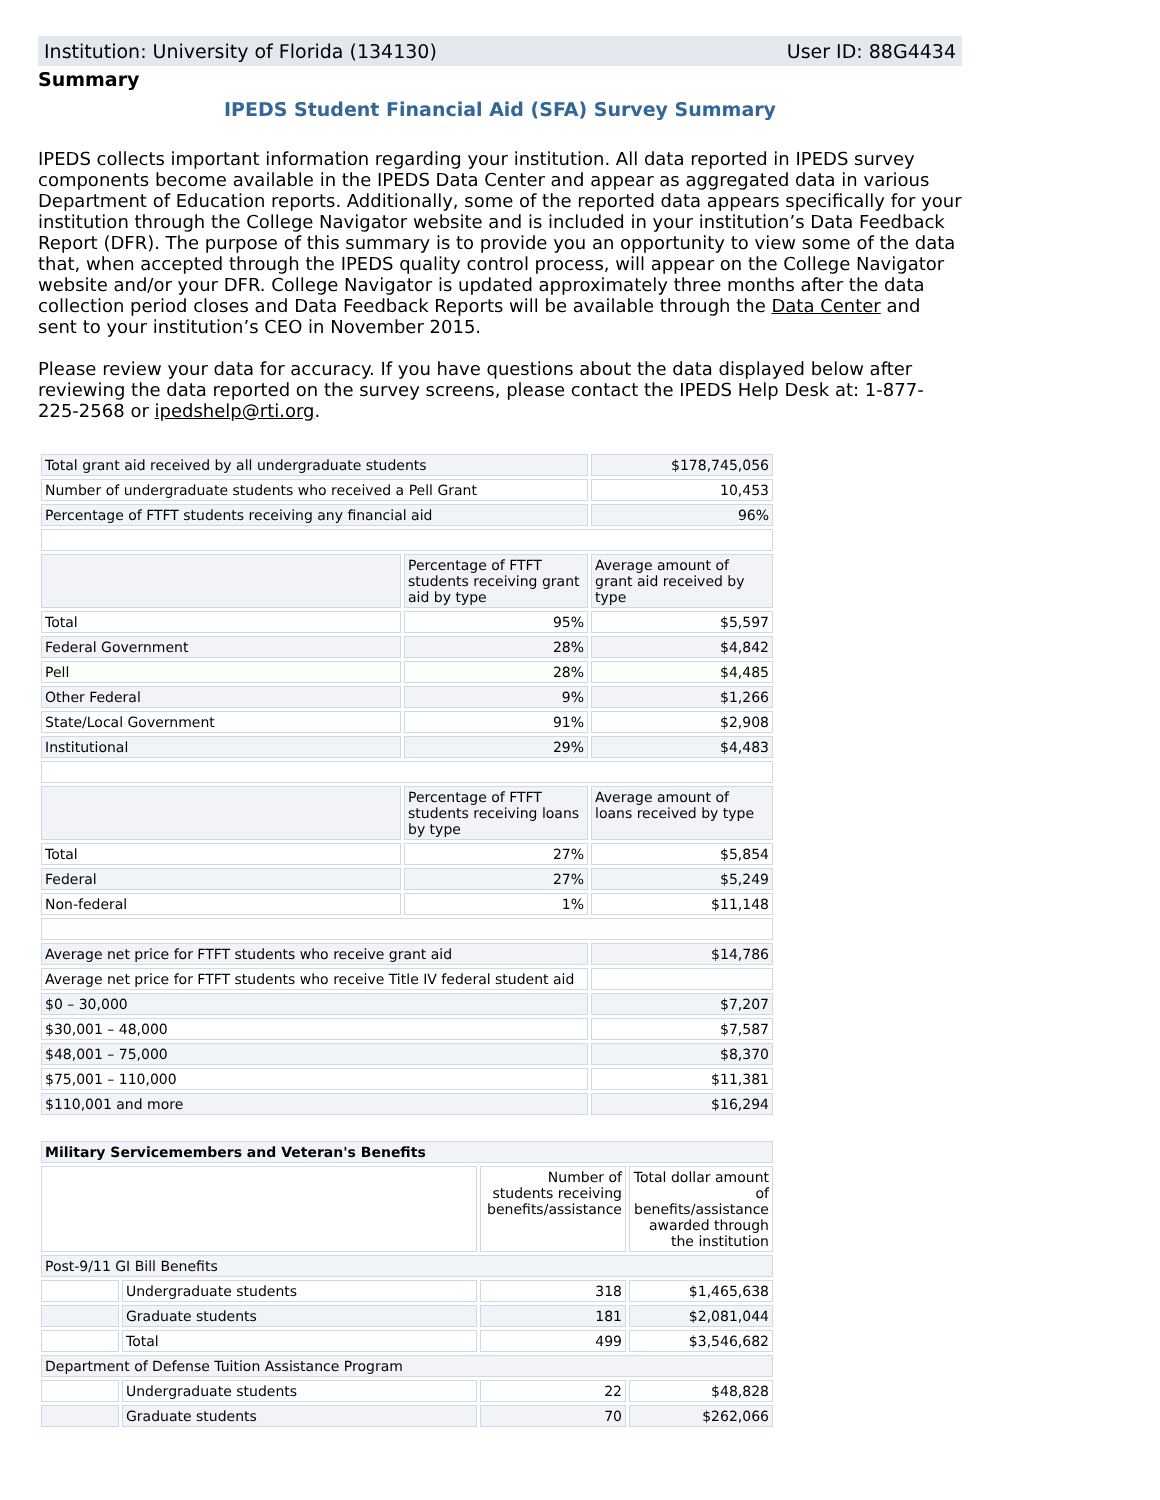Institution: University of Florida (134130) User ID: 88G4434
Summary
IPEDS Student Financial Aid (SFA) Survey Summary
IPEDS collects important information regarding your institution. All data reported in IPEDS survey components become available in the IPEDS Data Center and appear as aggregated data in various Department of Education reports. Additionally, some of the reported data appears specifically for your institution through the College Navigator website and is included in your institution’s Data Feedback Report (DFR). The purpose of this summary is to provide you an opportunity to view some of the data that, when accepted through the IPEDS quality control process, will appear on the College Navigator website and/or your DFR. College Navigator is updated approximately three months after the data collection period closes and Data Feedback Reports will be available through the Data Center and sent to your institution’s CEO in November 2015.
Please review your data for accuracy. If you have questions about the data displayed below after reviewing the data reported on the survey screens, please contact the IPEDS Help Desk at: 1-877-225-2568 or ipedshelp@rti.org.
| Total grant aid received by all undergraduate students | | $178,745,056 |
| Number of undergraduate students who received a Pell Grant | | 10,453 |
| Percentage of FTFT students receiving any financial aid | | 96% |
| | Percentage of FTFT students receiving grant aid by type | Average amount of grant aid received by type |
| Total | 95% | $5,597 |
| Federal Government | 28% | $4,842 |
| Pell | 28% | $4,485 |
| Other Federal | 9% | $1,266 |
| State/Local Government | 91% | $2,908 |
| Institutional | 29% | $4,483 |
| | Percentage of FTFT students receiving loans by type | Average amount of loans received by type |
| Total | 27% | $5,854 |
| Federal | 27% | $5,249 |
| Non-federal | 1% | $11,148 |
| Average net price for FTFT students who receive grant aid | | $14,786 |
| Average net price for FTFT students who receive Title IV federal student aid | | |
| $0 – 30,000 | | $7,207 |
| $30,001 – 48,000 | | $7,587 |
| $48,001 – 75,000 | | $8,370 |
| $75,001 – 110,000 | | $11,381 |
| $110,001 and more | | $16,294 |
| Military Servicemembers and Veteran's Benefits | | | |
| | | Number of students receiving benefits/assistance | Total dollar amount of benefits/assistance awarded through the institution |
| Post-9/11 GI Bill Benefits | | | |
| | Undergraduate students | 318 | $1,465,638 |
| | Graduate students | 181 | $2,081,044 |
| | Total | 499 | $3,546,682 |
| Department of Defense Tuition Assistance Program | | | |
| | Undergraduate students | 22 | $48,828 |
| | Graduate students | 70 | $262,066 |